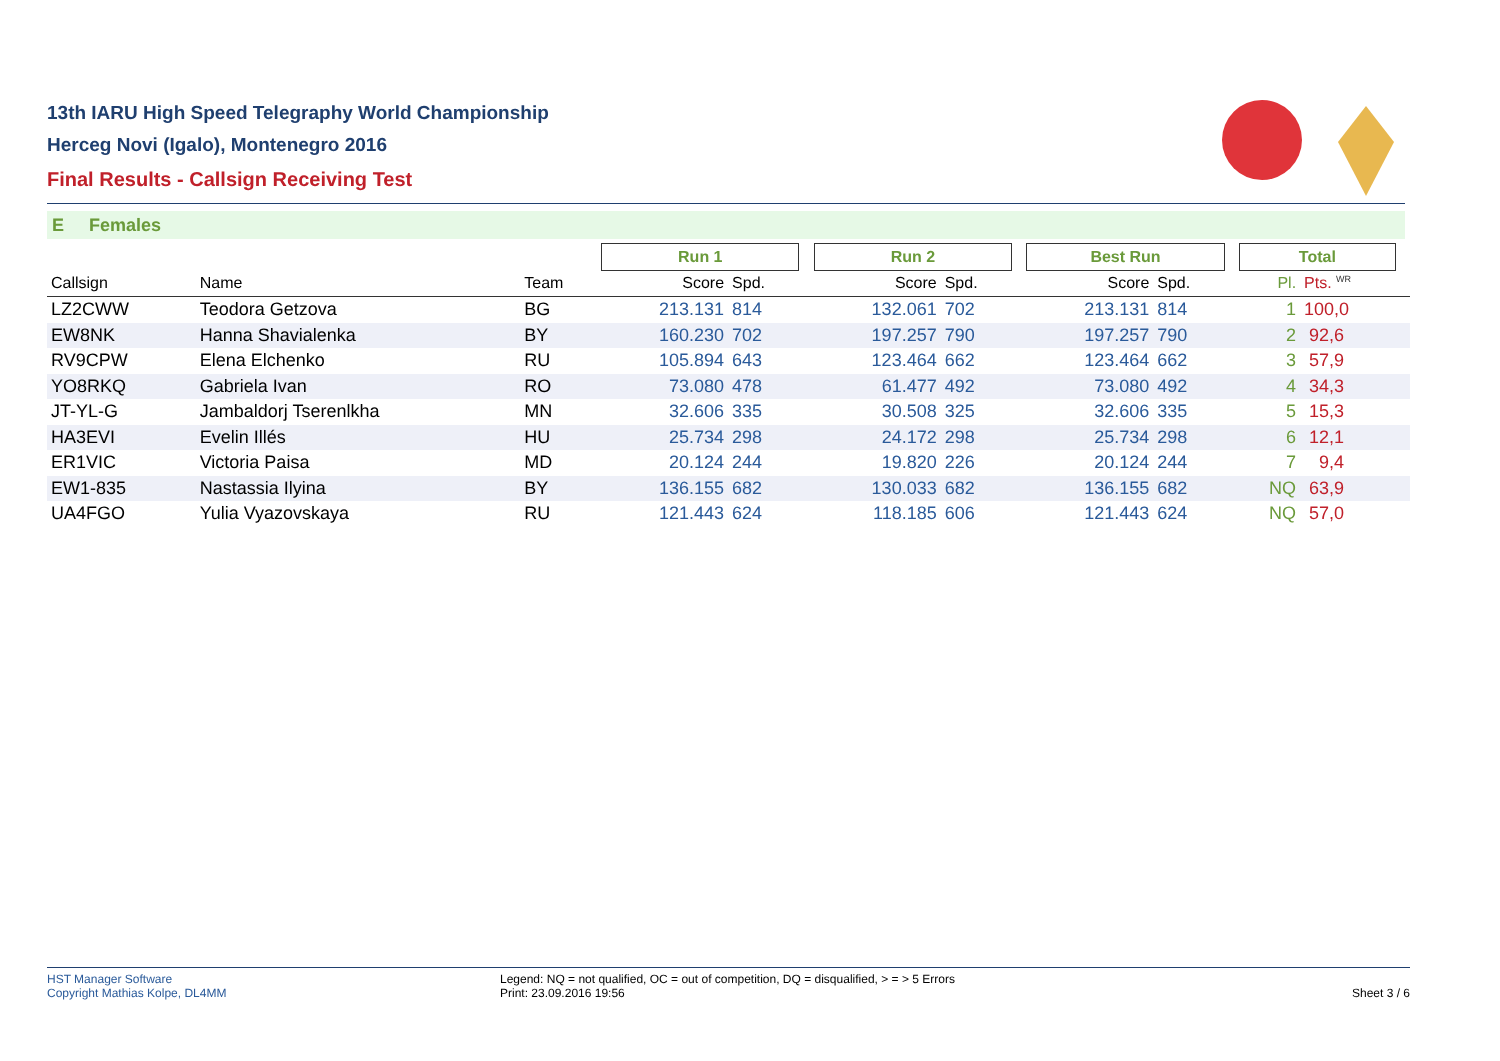13th IARU High Speed Telegraphy World Championship
Herceg Novi (Igalo), Montenegro 2016
Final Results - Callsign Receiving Test
E Females
| | | | Run 1 | | | Run 2 | | | Best Run | | | Total | | |
| --- | --- | --- | --- | --- | --- | --- | --- | --- | --- | --- | --- | --- | --- | --- |
| Callsign | Name | Team | Score | Spd. | | Score | Spd. | | Score | Spd. | | Pl. | Pts. <sup>WR</sup> | |
| LZ2CWW | Teodora Getzova | BG | 213.131 | 814 | | 132.061 | 702 | | 213.131 | 814 | | 1 | 100,0 | |
| EW8NK | Hanna Shavialenka | BY | 160.230 | 702 | | 197.257 | 790 | | 197.257 | 790 | | 2 | 92,6 | |
| RV9CPW | Elena Elchenko | RU | 105.894 | 643 | | 123.464 | 662 | | 123.464 | 662 | | 3 | 57,9 | |
| YO8RKQ | Gabriela Ivan | RO | 73.080 | 478 | | 61.477 | 492 | | 73.080 | 492 | | 4 | 34,3 | |
| JT-YL-G | Jambaldorj Tserenlkha | MN | 32.606 | 335 | | 30.508 | 325 | | 32.606 | 335 | | 5 | 15,3 | |
| HA3EVI | Evelin Illés | HU | 25.734 | 298 | | 24.172 | 298 | | 25.734 | 298 | | 6 | 12,1 | |
| ER1VIC | Victoria Paisa | MD | 20.124 | 244 | | 19.820 | 226 | | 20.124 | 244 | | 7 | 9,4 | |
| EW1-835 | Nastassia Ilyina | BY | 136.155 | 682 | | 130.033 | 682 | | 136.155 | 682 | | NQ | 63,9 | |
| UA4FGO | Yulia Vyazovskaya | RU | 121.443 | 624 | | 118.185 | 606 | | 121.443 | 624 | | NQ | 57,0 | |
HST Manager Software
Copyright Mathias Kolpe, DL4MM
Legend: NQ = not qualified, OC = out of competition, DQ = disqualified, > = > 5 Errors
Print: 23.09.2016 19:56
Sheet 3 / 6